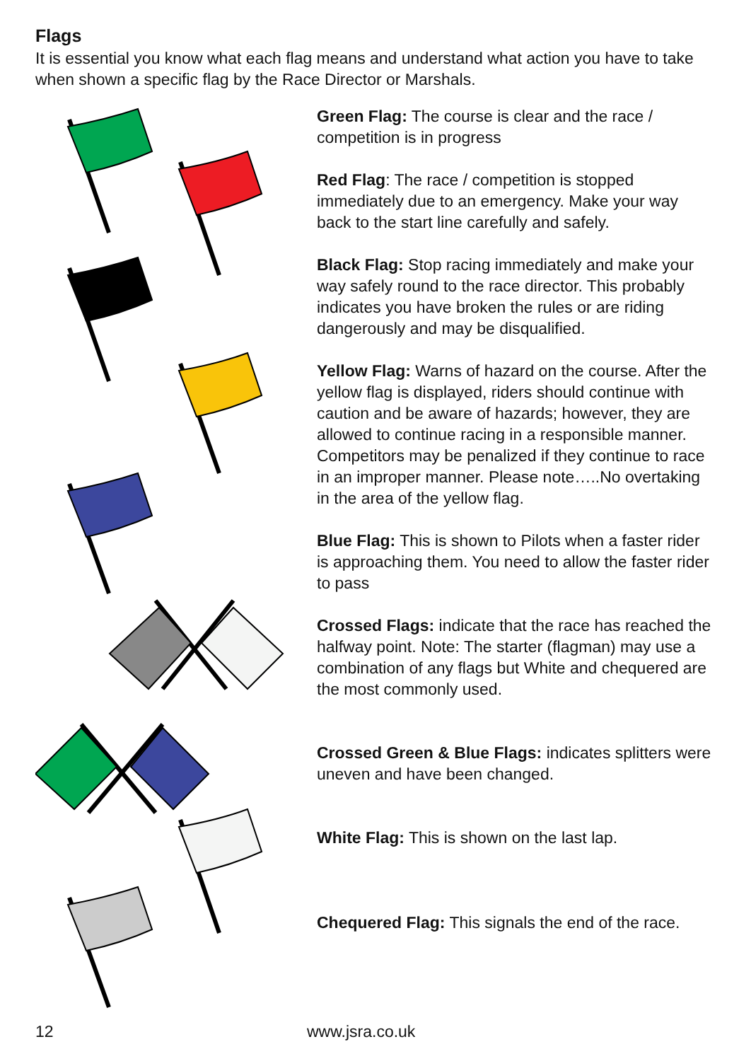Flags
It is essential you know what each flag means and understand what action you have to take when shown a specific flag by the Race Director or Marshals.
Green Flag: The course is clear and the race / competition is in progress
Red Flag: The race / competition is stopped immediately due to an emergency. Make your way back to the start line carefully and safely.
Black Flag: Stop racing immediately and make your way safely round to the race director. This probably indicates you have broken the rules or are riding dangerously and may be disqualified.
Yellow Flag: Warns of hazard on the course. After the yellow flag is displayed, riders should continue with caution and be aware of hazards; however, they are allowed to continue racing in a responsible manner. Competitors may be penalized if they continue to race in an improper manner. Please note…..No overtaking in the area of the yellow flag.
Blue Flag: This is shown to Pilots when a faster rider is approaching them. You need to allow the faster rider to pass
Crossed Flags: indicate that the race has reached the halfway point. Note: The starter (flagman) may use a combination of any flags but White and chequered are the most commonly used.
Crossed Green & Blue Flags: indicates splitters were uneven and have been changed.
White Flag: This is shown on the last lap.
Chequered Flag: This signals the end of the race.
12 www.jsra.co.uk